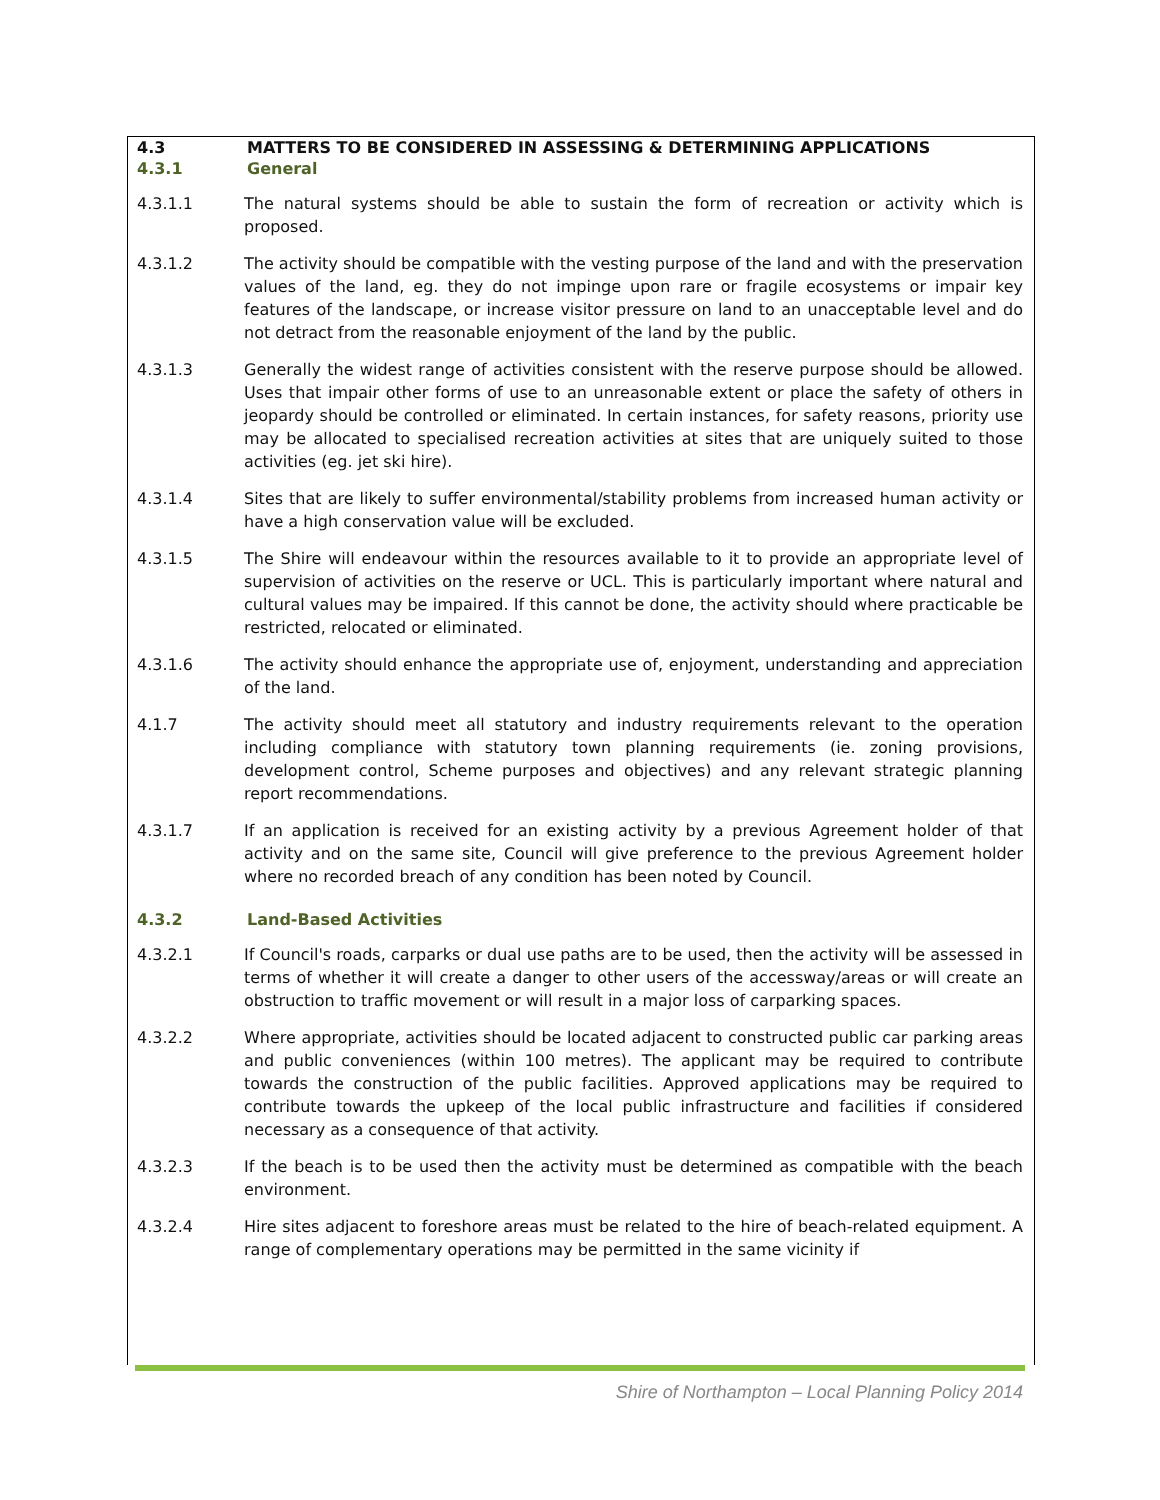4.3 MATTERS TO BE CONSIDERED IN ASSESSING & DETERMINING APPLICATIONS
4.3.1 General
4.3.1.1 The natural systems should be able to sustain the form of recreation or activity which is proposed.
4.3.1.2 The activity should be compatible with the vesting purpose of the land and with the preservation values of the land, eg. they do not impinge upon rare or fragile ecosystems or impair key features of the landscape, or increase visitor pressure on land to an unacceptable level and do not detract from the reasonable enjoyment of the land by the public.
4.3.1.3 Generally the widest range of activities consistent with the reserve purpose should be allowed. Uses that impair other forms of use to an unreasonable extent or place the safety of others in jeopardy should be controlled or eliminated. In certain instances, for safety reasons, priority use may be allocated to specialised recreation activities at sites that are uniquely suited to those activities (eg. jet ski hire).
4.3.1.4 Sites that are likely to suffer environmental/stability problems from increased human activity or have a high conservation value will be excluded.
4.3.1.5 The Shire will endeavour within the resources available to it to provide an appropriate level of supervision of activities on the reserve or UCL. This is particularly important where natural and cultural values may be impaired. If this cannot be done, the activity should where practicable be restricted, relocated or eliminated.
4.3.1.6 The activity should enhance the appropriate use of, enjoyment, understanding and appreciation of the land.
4.1.7 The activity should meet all statutory and industry requirements relevant to the operation including compliance with statutory town planning requirements (ie. zoning provisions, development control, Scheme purposes and objectives) and any relevant strategic planning report recommendations.
4.3.1.7 If an application is received for an existing activity by a previous Agreement holder of that activity and on the same site, Council will give preference to the previous Agreement holder where no recorded breach of any condition has been noted by Council.
4.3.2 Land-Based Activities
4.3.2.1 If Council's roads, carparks or dual use paths are to be used, then the activity will be assessed in terms of whether it will create a danger to other users of the accessway/areas or will create an obstruction to traffic movement or will result in a major loss of carparking spaces.
4.3.2.2 Where appropriate, activities should be located adjacent to constructed public car parking areas and public conveniences (within 100 metres). The applicant may be required to contribute towards the construction of the public facilities. Approved applications may be required to contribute towards the upkeep of the local public infrastructure and facilities if considered necessary as a consequence of that activity.
4.3.2.3 If the beach is to be used then the activity must be determined as compatible with the beach environment.
4.3.2.4 Hire sites adjacent to foreshore areas must be related to the hire of beach-related equipment. A range of complementary operations may be permitted in the same vicinity if
Shire of Northampton – Local Planning Policy 2014